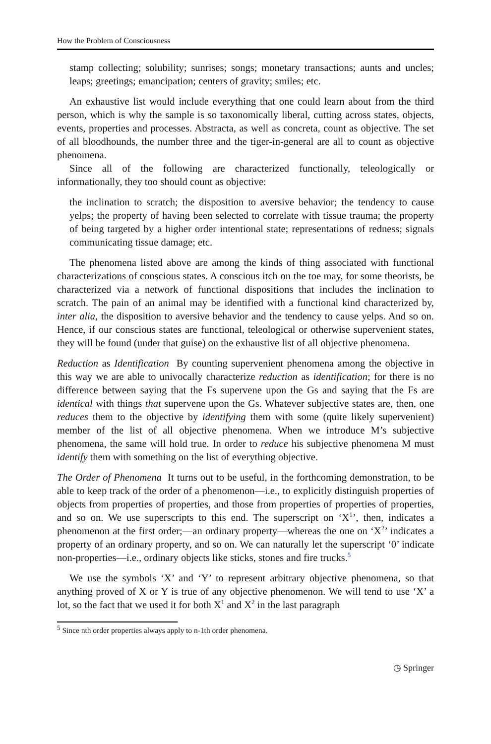How the Problem of Consciousness
stamp collecting; solubility; sunrises; songs; monetary transactions; aunts and uncles; leaps; greetings; emancipation; centers of gravity; smiles; etc.
An exhaustive list would include everything that one could learn about from the third person, which is why the sample is so taxonomically liberal, cutting across states, objects, events, properties and processes. Abstracta, as well as concreta, count as objective. The set of all bloodhounds, the number three and the tiger-in-general are all to count as objective phenomena.
Since all of the following are characterized functionally, teleologically or informationally, they too should count as objective:
the inclination to scratch; the disposition to aversive behavior; the tendency to cause yelps; the property of having been selected to correlate with tissue trauma; the property of being targeted by a higher order intentional state; representations of redness; signals communicating tissue damage; etc.
The phenomena listed above are among the kinds of thing associated with functional characterizations of conscious states. A conscious itch on the toe may, for some theorists, be characterized via a network of functional dispositions that includes the inclination to scratch. The pain of an animal may be identified with a functional kind characterized by, inter alia, the disposition to aversive behavior and the tendency to cause yelps. And so on. Hence, if our conscious states are functional, teleological or otherwise supervenient states, they will be found (under that guise) on the exhaustive list of all objective phenomena.
Reduction as Identification By counting supervenient phenomena among the objective in this way we are able to univocally characterize reduction as identification; for there is no difference between saying that the Fs supervene upon the Gs and saying that the Fs are identical with things that supervene upon the Gs. Whatever subjective states are, then, one reduces them to the objective by identifying them with some (quite likely supervenient) member of the list of all objective phenomena. When we introduce M’s subjective phenomena, the same will hold true. In order to reduce his subjective phenomena M must identify them with something on the list of everything objective.
The Order of Phenomena It turns out to be useful, in the forthcoming demonstration, to be able to keep track of the order of a phenomenon—i.e., to explicitly distinguish properties of objects from properties of properties, and those from properties of properties of properties, and so on. We use superscripts to this end. The superscript on ‘X<sup>1</sup>’, then, indicates a phenomenon at the first order;—an ordinary property—whereas the one on ‘X<sup>2</sup>’ indicates a property of an ordinary property, and so on. We can naturally let the superscript ‘0’ indicate non-properties—i.e., ordinary objects like sticks, stones and fire trucks.<sup>5</sup>
We use the symbols ‘X’ and ‘Y’ to represent arbitrary objective phenomena, so that anything proved of X or Y is true of any objective phenomenon. We will tend to use ‘X’ a lot, so the fact that we used it for both X<sup>1</sup> and X<sup>2</sup> in the last paragraph
<sup>5</sup> Since nth order properties always apply to n-1th order phenomena.
◷ Springer